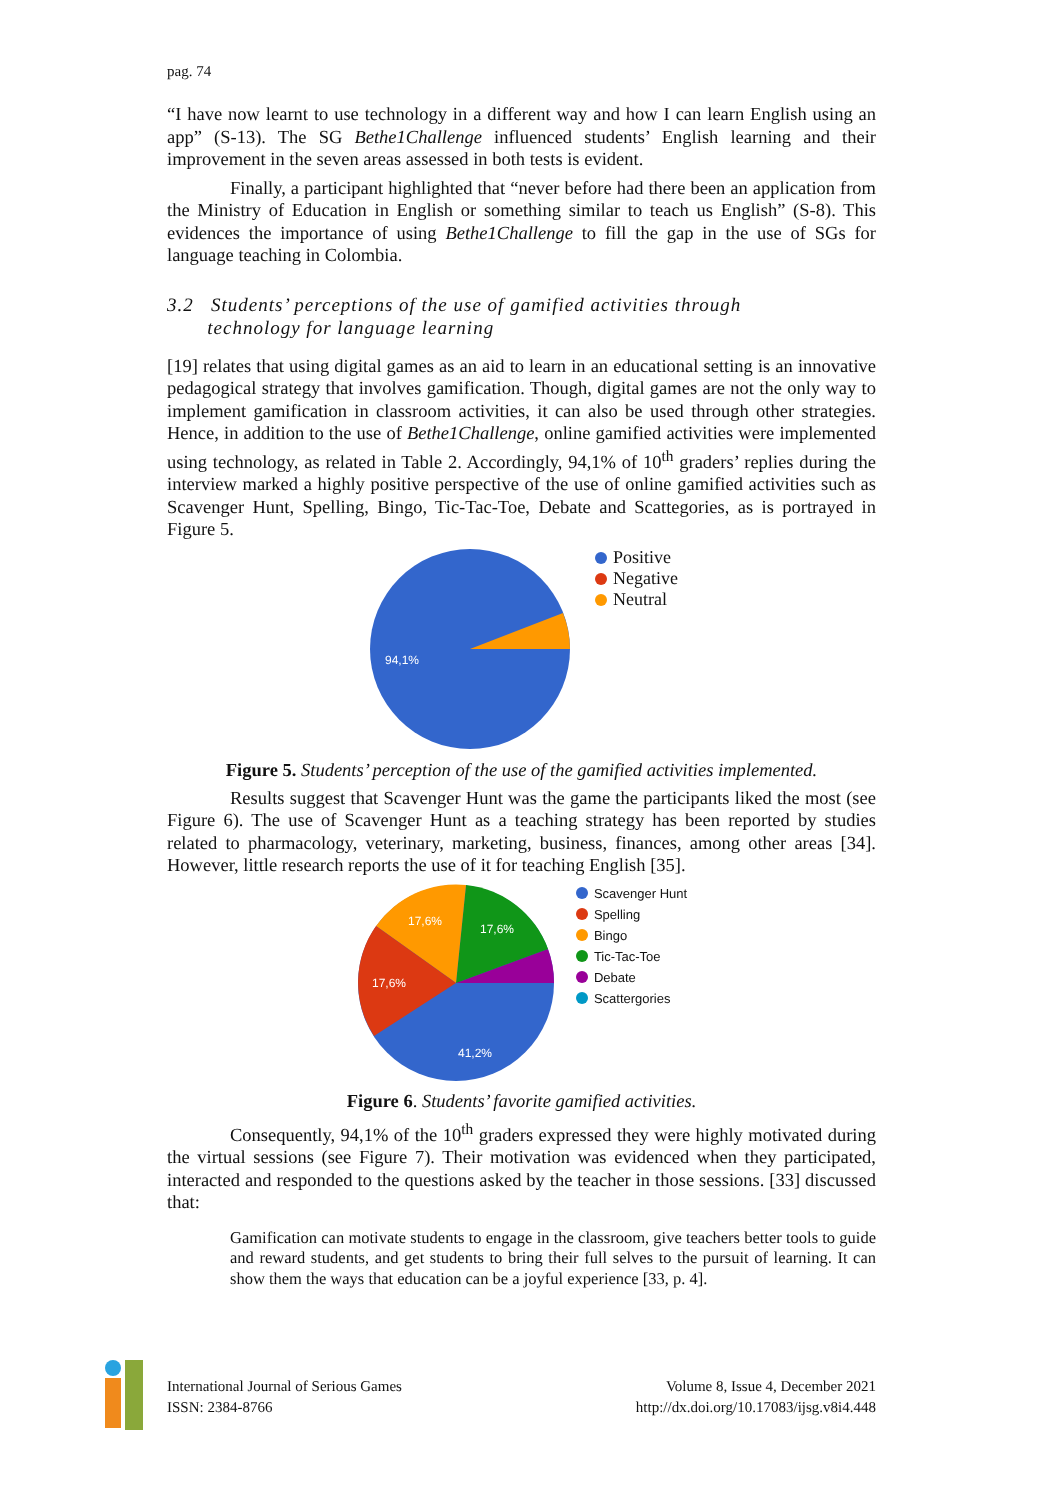pag. 74
“I have now learnt to use technology in a different way and how I can learn English using an app” (S-13). The SG Bethe1Challenge influenced students’ English learning and their improvement in the seven areas assessed in both tests is evident.
Finally, a participant highlighted that “never before had there been an application from the Ministry of Education in English or something similar to teach us English” (S-8). This evidences the importance of using Bethe1Challenge to fill the gap in the use of SGs for language teaching in Colombia.
3.2 Students’ perceptions of the use of gamified activities through
technology for language learning
[19] relates that using digital games as an aid to learn in an educational setting is an innovative pedagogical strategy that involves gamification. Though, digital games are not the only way to implement gamification in classroom activities, it can also be used through other strategies. Hence, in addition to the use of Bethe1Challenge, online gamified activities were implemented using technology, as related in Table 2. Accordingly, 94,1% of 10<sup>th</sup> graders’ replies during the interview marked a highly positive perspective of the use of online gamified activities such as Scavenger Hunt, Spelling, Bingo, Tic-Tac-Toe, Debate and Scattegories, as is portrayed in Figure 5.
94,1%
Positive
Negative
Neutral
Figure 5. Students’ perception of the use of the gamified activities implemented.
Results suggest that Scavenger Hunt was the game the participants liked the most (see Figure 6). The use of Scavenger Hunt as a teaching strategy has been reported by studies related to pharmacology, veterinary, marketing, business, finances, among other areas [34]. However, little research reports the use of it for teaching English [35].
17,6%
17,6%
17,6%
41,2%
Scavenger Hunt
Spelling
Bingo
Tic-Tac-Toe
Debate
Scattergories
Figure 6. Students’ favorite gamified activities.
Consequently, 94,1% of the 10<sup>th</sup> graders expressed they were highly motivated during the virtual sessions (see Figure 7). Their motivation was evidenced when they participated, interacted and responded to the questions asked by the teacher in those sessions. [33] discussed that:
Gamification can motivate students to engage in the classroom, give teachers better tools to guide and reward students, and get students to bring their full selves to the pursuit of learning. It can show them the ways that education can be a joyful experience [33, p. 4].
International Journal of Serious Games
ISSN: 2384-8766
Volume 8, Issue 4, December 2021
http://dx.doi.org/10.17083/ijsg.v8i4.448